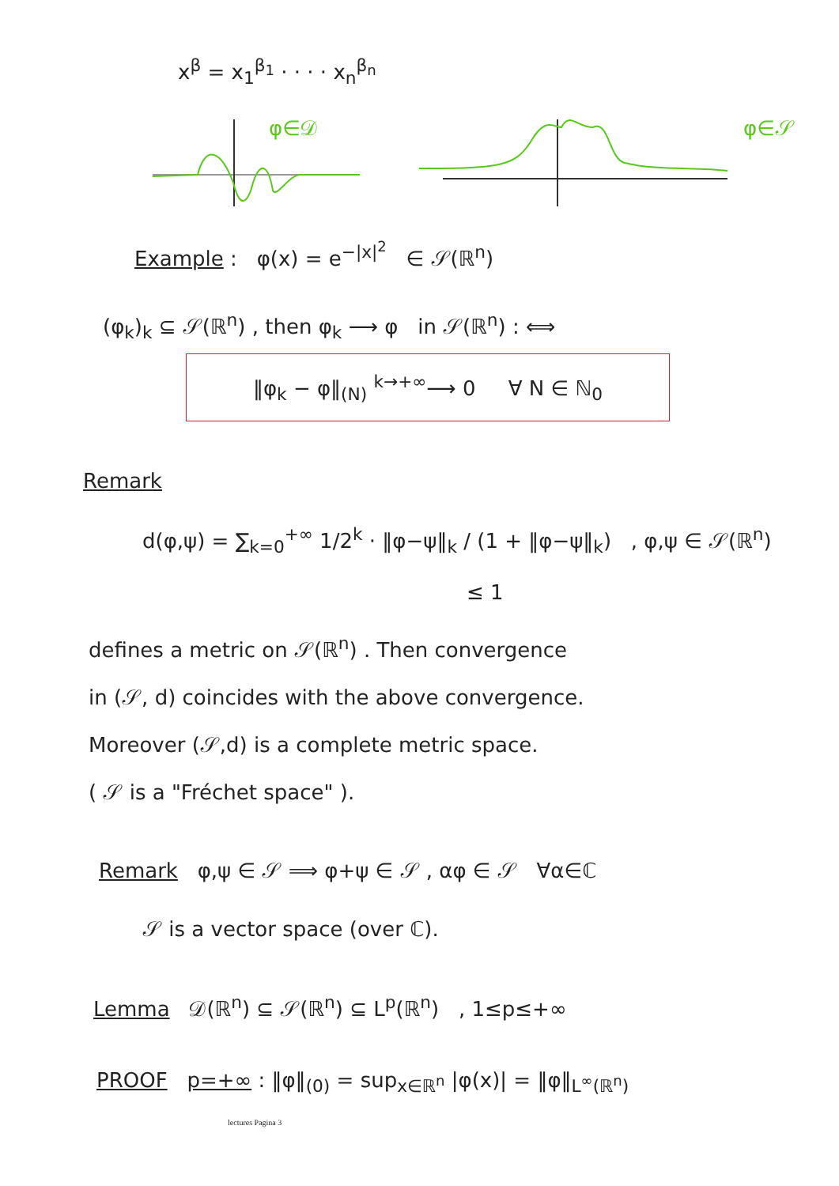x<sup>β</sup> = x<sub>1</sub><sup>β<sub>1</sub></sup> · · · · x<sub>n</sub><sup>β<sub>n</sub></sup>
φ∈𝒟
φ∈𝒮
Example : φ(x) = e<sup>−|x|<sup>2</sup></sup> ∈ 𝒮(ℝ<sup>n</sup>)
(φ<sub>k</sub>)<sub>k</sub> ⊆ 𝒮(ℝ<sup>n</sup>) , then φ<sub>k</sub> ⟶ φ in 𝒮(ℝ<sup>n</sup>) : ⟺
‖φ<sub>k</sub> − φ‖<sub>(N)</sub> <sup>k→+∞</sup>⟶ 0 ∀ N ∈ ℕ<sub>0</sub>
Remark
d(φ,ψ) = ∑<sub>k=0</sub><sup>+∞</sup> 1/2<sup>k</sup> · ‖φ−ψ‖<sub>k</sub> / (1 + ‖φ−ψ‖<sub>k</sub>) , φ,ψ ∈ 𝒮(ℝ<sup>n</sup>)
≤ 1
defines a metric on 𝒮(ℝ<sup>n</sup>) . Then convergence
in (𝒮, d) coincides with the above convergence.
Moreover (𝒮,d) is a complete metric space.
( 𝒮 is a "Fréchet space" ).
Remark φ,ψ ∈ 𝒮 ⟹ φ+ψ ∈ 𝒮 , αφ ∈ 𝒮 ∀α∈ℂ
𝒮 is a vector space (over ℂ).
Lemma 𝒟(ℝ<sup>n</sup>) ⊆ 𝒮(ℝ<sup>n</sup>) ⊆ L<sup>p</sup>(ℝ<sup>n</sup>) , 1≤p≤+∞
PROOF p=+∞ : ‖φ‖<sub>(0)</sub> = sup<sub>x∈ℝ<sup>n</sup></sub> |φ(x)| = ‖φ‖<sub>L<sup>∞</sup>(ℝ<sup>n</sup>)</sub>
lectures Pagina 3